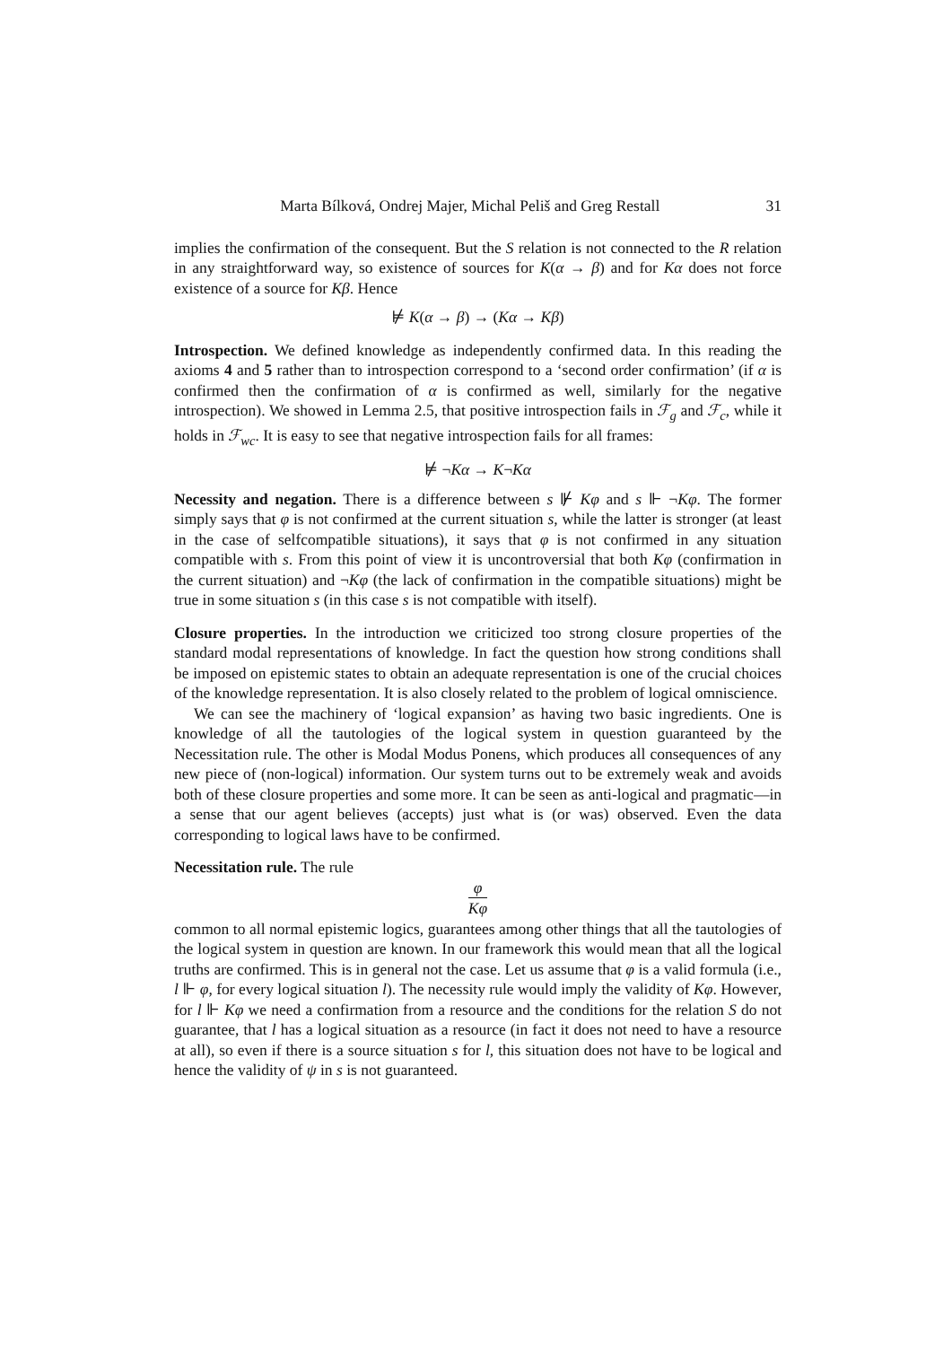Marta Bílková, Ondrej Majer, Michal Peliš and Greg Restall 31
implies the confirmation of the consequent. But the S relation is not connected to the R relation in any straightforward way, so existence of sources for K(α → β) and for Kα does not force existence of a source for Kβ. Hence
⊭ K(α → β) → (Kα → Kβ)
Introspection. We defined knowledge as independently confirmed data. In this reading the axioms 4 and 5 rather than to introspection correspond to a ‘second order confirmation’ (if α is confirmed then the confirmation of α is confirmed as well, similarly for the negative introspection). We showed in Lemma 2.5, that positive introspection fails in ℱ<sub>g</sub> and ℱ<sub>c</sub>, while it holds in ℱ<sub>wc</sub>. It is easy to see that negative introspection fails for all frames:
⊭ ¬Kα → K¬Kα
Necessity and negation. There is a difference between s ⊮ Kφ and s ⊩ ¬Kφ. The former simply says that φ is not confirmed at the current situation s, while the latter is stronger (at least in the case of selfcompatible situations), it says that φ is not confirmed in any situation compatible with s. From this point of view it is uncontroversial that both Kφ (confirmation in the current situation) and ¬Kφ (the lack of confirmation in the compatible situations) might be true in some situation s (in this case s is not compatible with itself).
Closure properties. In the introduction we criticized too strong closure properties of the standard modal representations of knowledge. In fact the question how strong conditions shall be imposed on epistemic states to obtain an adequate representation is one of the crucial choices of the knowledge representation. It is also closely related to the problem of logical omniscience.
We can see the machinery of ‘logical expansion’ as having two basic ingredients. One is knowledge of all the tautologies of the logical system in question guaranteed by the Necessitation rule. The other is Modal Modus Ponens, which produces all consequences of any new piece of (non-logical) information. Our system turns out to be extremely weak and avoids both of these closure properties and some more. It can be seen as anti-logical and pragmatic—in a sense that our agent believes (accepts) just what is (or was) observed. Even the data corresponding to logical laws have to be confirmed.
Necessitation rule. The rule
φ Kφ
common to all normal epistemic logics, guarantees among other things that all the tautologies of the logical system in question are known. In our framework this would mean that all the logical truths are confirmed. This is in general not the case. Let us assume that φ is a valid formula (i.e., l ⊩ φ, for every logical situation l). The necessity rule would imply the validity of Kφ. However, for l ⊩ Kφ we need a confirmation from a resource and the conditions for the relation S do not guarantee, that l has a logical situation as a resource (in fact it does not need to have a resource at all), so even if there is a source situation s for l, this situation does not have to be logical and hence the validity of ψ in s is not guaranteed.